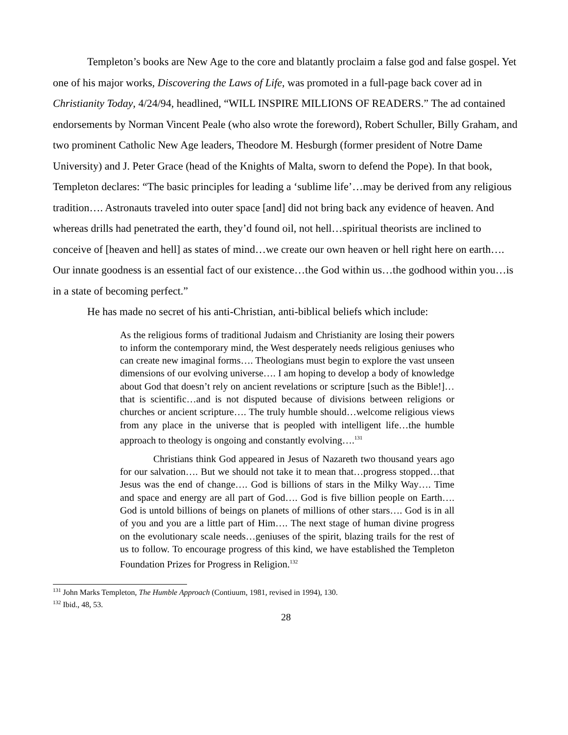Templeton’s books are New Age to the core and blatantly proclaim a false god and false gospel. Yet one of his major works, Discovering the Laws of Life, was promoted in a full-page back cover ad in Christianity Today, 4/24/94, headlined, “WILL INSPIRE MILLIONS OF READERS.” The ad contained endorsements by Norman Vincent Peale (who also wrote the foreword), Robert Schuller, Billy Graham, and two prominent Catholic New Age leaders, Theodore M. Hesburgh (former president of Notre Dame University) and J. Peter Grace (head of the Knights of Malta, sworn to defend the Pope). In that book, Templeton declares: “The basic principles for leading a ‘sublime life’…may be derived from any religious tradition…. Astronauts traveled into outer space [and] did not bring back any evidence of heaven. And whereas drills had penetrated the earth, they’d found oil, not hell…spiritual theorists are inclined to conceive of [heaven and hell] as states of mind…we create our own heaven or hell right here on earth…. Our innate goodness is an essential fact of our existence…the God within us…the godhood within you…is in a state of becoming perfect.”
He has made no secret of his anti-Christian, anti-biblical beliefs which include:
As the religious forms of traditional Judaism and Christianity are losing their powers to inform the contemporary mind, the West desperately needs religious geniuses who can create new imaginal forms…. Theologians must begin to explore the vast unseen dimensions of our evolving universe…. I am hoping to develop a body of knowledge about God that doesn’t rely on ancient revelations or scripture [such as the Bible!]…that is scientific…and is not disputed because of divisions between religions or churches or ancient scripture…. The truly humble should…welcome religious views from any place in the universe that is peopled with intelligent life…the humble approach to theology is ongoing and constantly evolving….<sup>131</sup>
Christians think God appeared in Jesus of Nazareth two thousand years ago for our salvation…. But we should not take it to mean that…progress stopped…that Jesus was the end of change…. God is billions of stars in the Milky Way…. Time and space and energy are all part of God…. God is five billion people on Earth…. God is untold billions of beings on planets of millions of other stars…. God is in all of you and you are a little part of Him…. The next stage of human divine progress on the evolutionary scale needs…geniuses of the spirit, blazing trails for the rest of us to follow. To encourage progress of this kind, we have established the Templeton Foundation Prizes for Progress in Religion.<sup>132</sup>
<sup>131</sup> John Marks Templeton, The Humble Approach (Contiuum, 1981, revised in 1994), 130.
<sup>132</sup> Ibid., 48, 53.
28